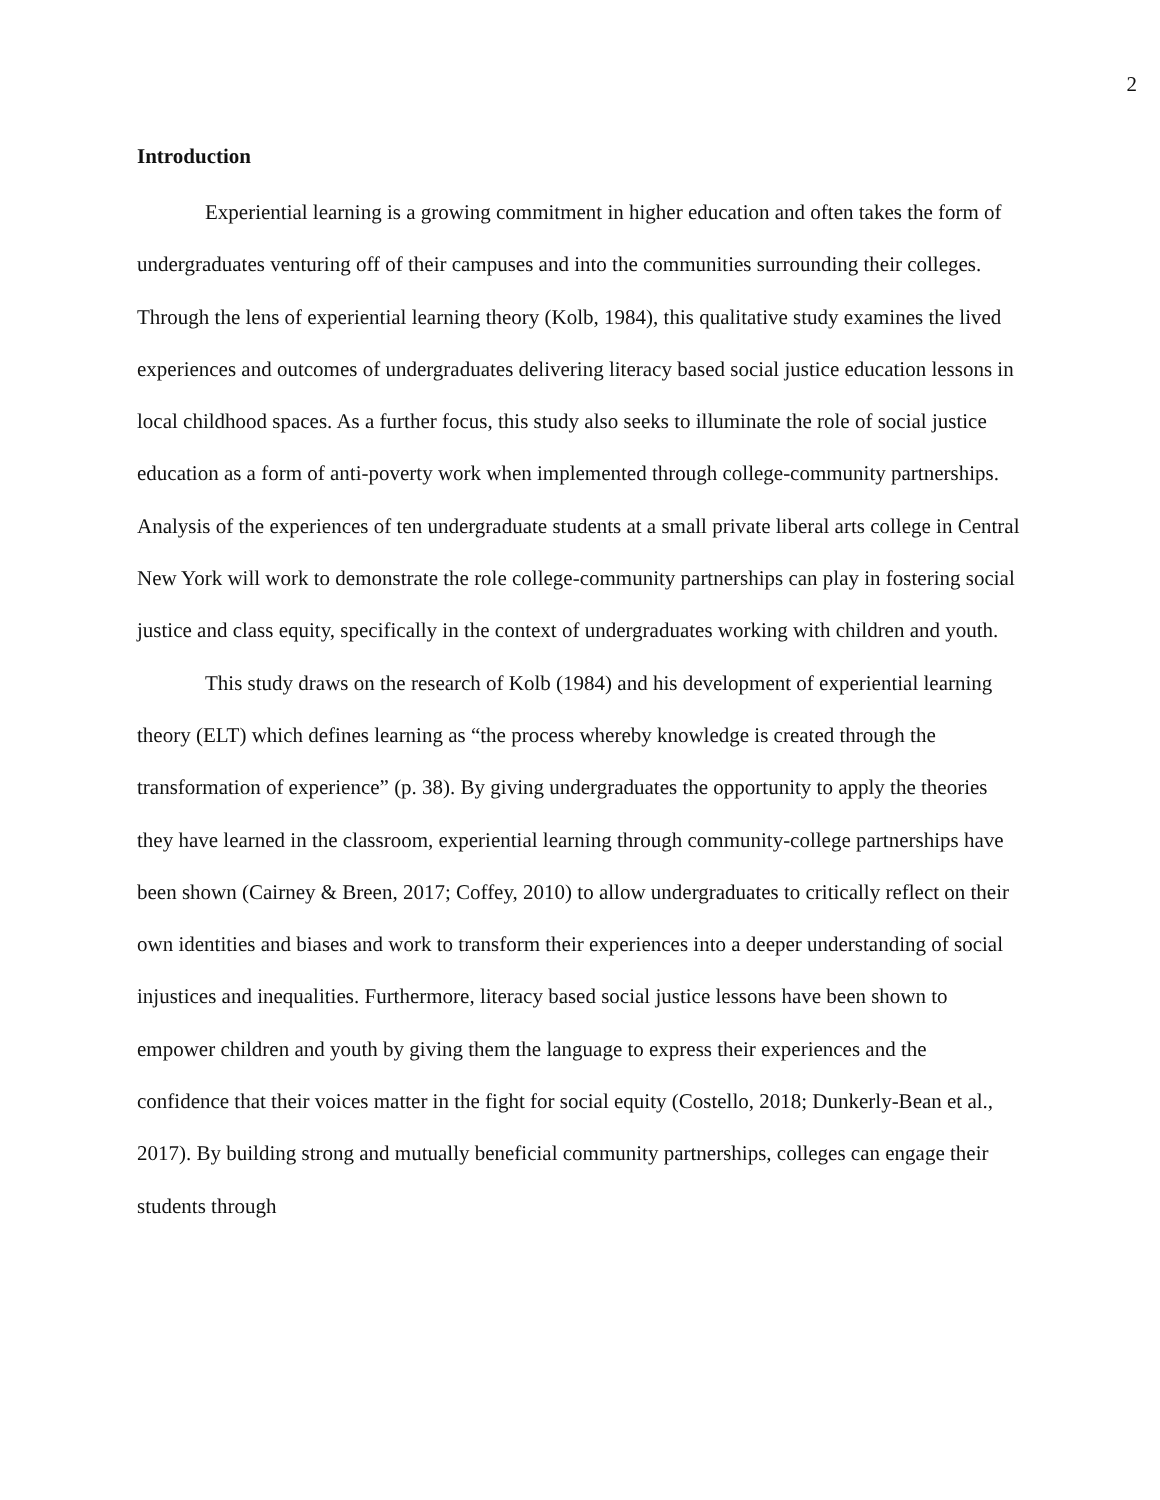2
Introduction
Experiential learning is a growing commitment in higher education and often takes the form of undergraduates venturing off of their campuses and into the communities surrounding their colleges. Through the lens of experiential learning theory (Kolb, 1984), this qualitative study examines the lived experiences and outcomes of undergraduates delivering literacy based social justice education lessons in local childhood spaces. As a further focus, this study also seeks to illuminate the role of social justice education as a form of anti-poverty work when implemented through college-community partnerships. Analysis of the experiences of ten undergraduate students at a small private liberal arts college in Central New York will work to demonstrate the role college-community partnerships can play in fostering social justice and class equity, specifically in the context of undergraduates working with children and youth.
This study draws on the research of Kolb (1984) and his development of experiential learning theory (ELT) which defines learning as “the process whereby knowledge is created through the transformation of experience” (p. 38). By giving undergraduates the opportunity to apply the theories they have learned in the classroom, experiential learning through community-college partnerships have been shown (Cairney & Breen, 2017; Coffey, 2010) to allow undergraduates to critically reflect on their own identities and biases and work to transform their experiences into a deeper understanding of social injustices and inequalities. Furthermore, literacy based social justice lessons have been shown to empower children and youth by giving them the language to express their experiences and the confidence that their voices matter in the fight for social equity (Costello, 2018; Dunkerly-Bean et al., 2017). By building strong and mutually beneficial community partnerships, colleges can engage their students through